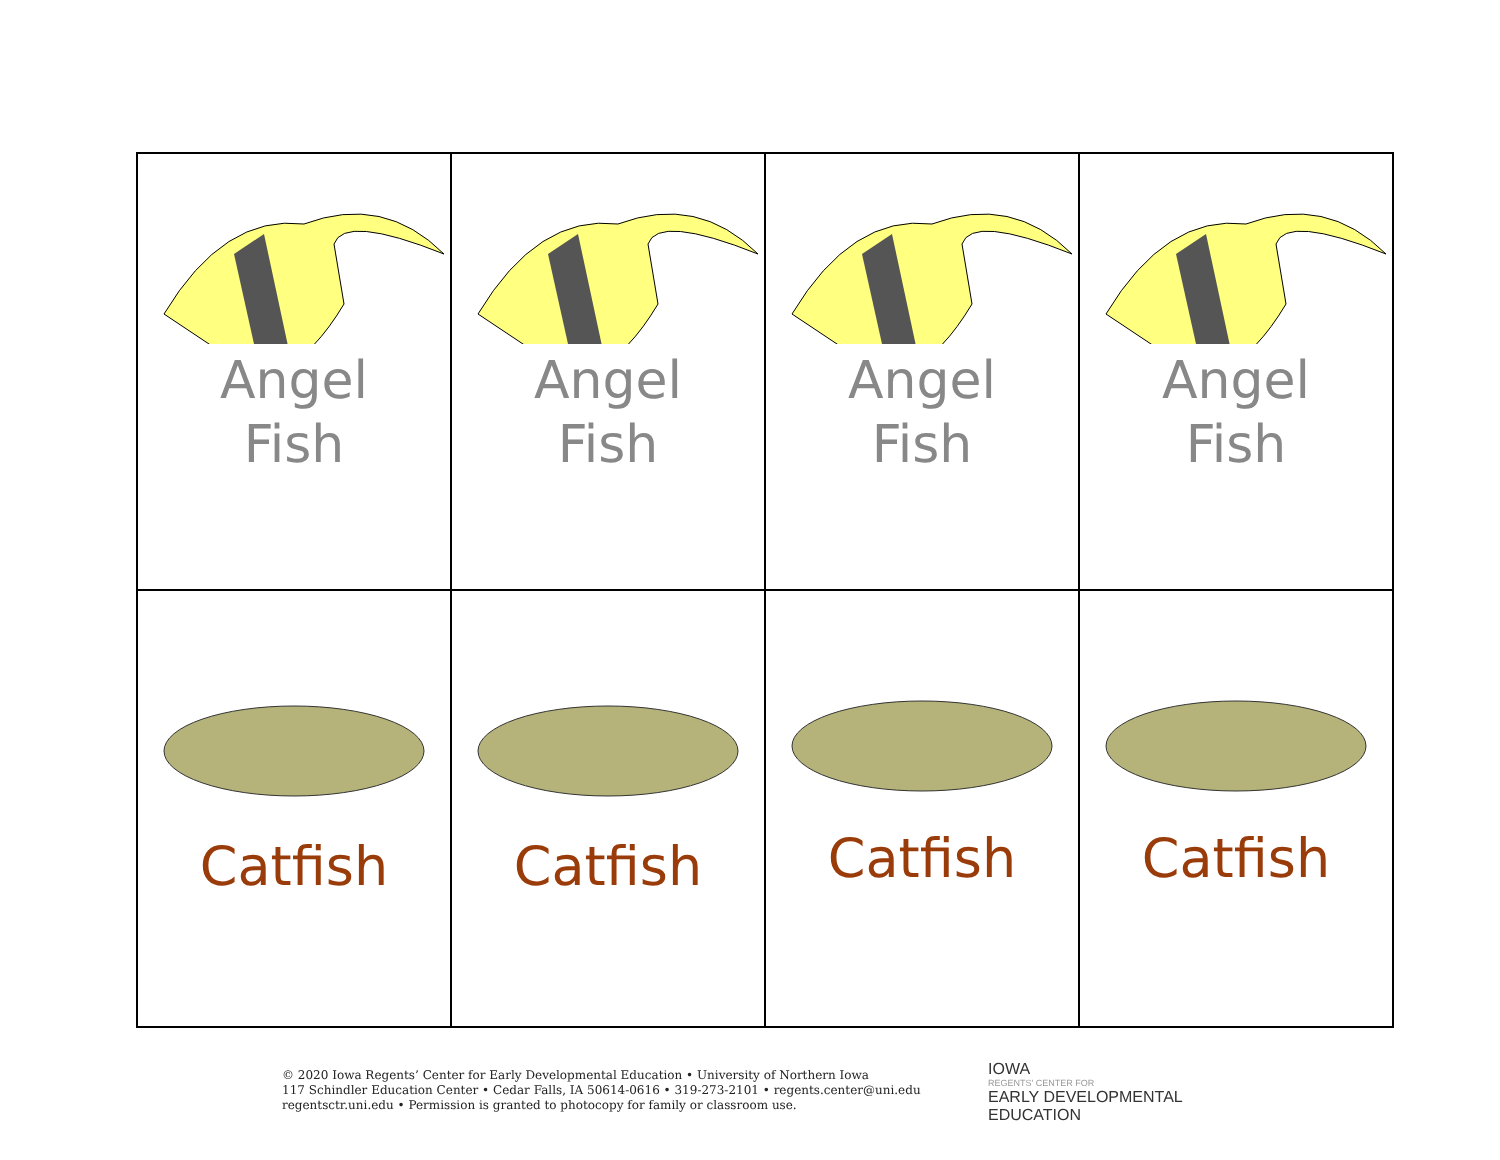| Angel Fish | Angel Fish | Angel Fish | Angel Fish |
| Catfish | Catfish | Catfish | Catfish |
© 2020 Iowa Regents’ Center for Early Developmental Education • University of Northern Iowa
117 Schindler Education Center • Cedar Falls, IA 50614-0616 • 319-273-2101 • regents.center@uni.edu
regentsctr.uni.edu • Permission is granted to photocopy for family or classroom use.
IOWA
REGENTS' CENTER FOR
EARLY DEVELOPMENTAL
EDUCATION